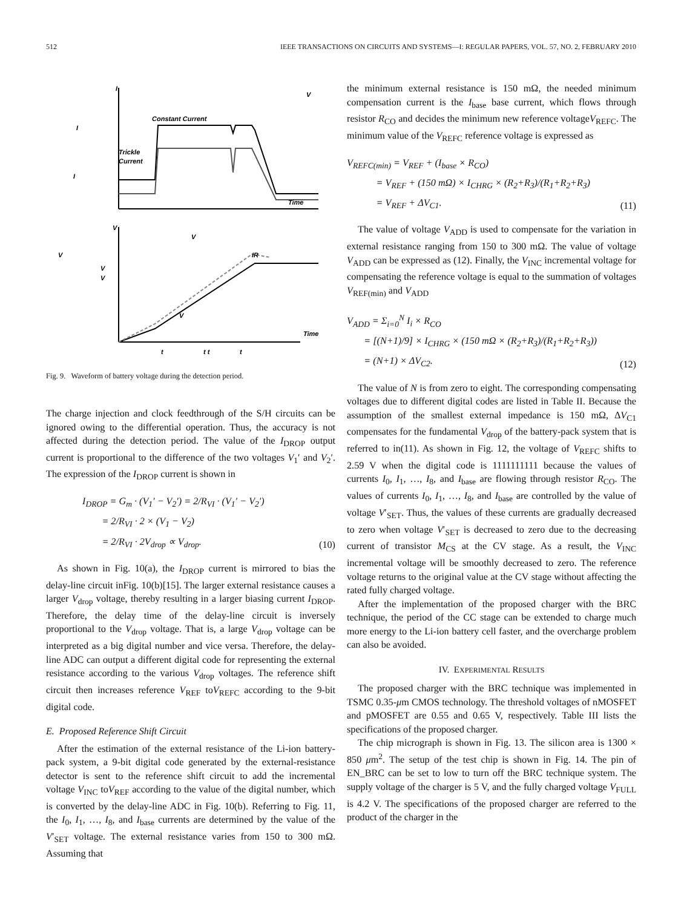512 IEEE TRANSACTIONS ON CIRCUITS AND SYSTEMS—I: REGULAR PAPERS, VOL. 57, NO. 2, FEBRUARY 2010
I
V
Time
Time
Constant Current
I
I
Trickle
Current
V
V
V
V
V
IR
V
t
t t
t
Fig. 9. Waveform of battery voltage during the detection period.
The charge injection and clock feedthrough of the S/H circuits can be ignored owing to the differential operation. Thus, the accuracy is not affected during the detection period. The value of the I<sub>DROP</sub> output current is proportional to the difference of the two voltages V<sub>1</sub>′ and V<sub>2</sub>′. The expression of the I<sub>DROP</sub> current is shown in
I<sub>DROP</sub> = G<sub>m</sub> · (V<sub>1</sub>′ − V<sub>2</sub>′) = 2/R<sub>VI</sub> · (V<sub>1</sub>′ − V<sub>2</sub>′)
= 2/R<sub>VI</sub> · 2 × (V<sub>1</sub> − V<sub>2</sub>)
= 2/R<sub>VI</sub> · 2V<sub>drop</sub> ∝ V<sub>drop</sub>.
(10)
As shown in Fig. 10(a), the I<sub>DROP</sub> current is mirrored to bias the delay-line circuit inFig. 10(b)[15]. The larger external resistance causes a larger V<sub>drop</sub> voltage, thereby resulting in a larger biasing current I<sub>DROP</sub>. Therefore, the delay time of the delay-line circuit is inversely proportional to the V<sub>drop</sub> voltage. That is, a large V<sub>drop</sub> voltage can be interpreted as a big digital number and vice versa. Therefore, the delay-line ADC can output a different digital code for representing the external resistance according to the various V<sub>drop</sub> voltages. The reference shift circuit then increases reference V<sub>REF</sub> toV<sub>REFC</sub> according to the 9-bit digital code.
E. Proposed Reference Shift Circuit
After the estimation of the external resistance of the Li-ion battery-pack system, a 9-bit digital code generated by the external-resistance detector is sent to the reference shift circuit to add the incremental voltage V<sub>INC</sub> toV<sub>REF</sub> according to the value of the digital number, which is converted by the delay-line ADC in Fig. 10(b). Referring to Fig. 11, the I<sub>0</sub>, I<sub>1</sub>, …, I<sub>8</sub>, and I<sub>base</sub> currents are determined by the value of the V′<sub>SET</sub> voltage. The external resistance varies from 150 to 300 mΩ. Assuming that
the minimum external resistance is 150 mΩ, the needed minimum compensation current is the I<sub>base</sub> base current, which flows through resistor R<sub>CO</sub> and decides the minimum new reference voltageV<sub>REFC</sub>. The minimum value of the V<sub>REFC</sub> reference voltage is expressed as
V<sub>REFC(min)</sub> = V<sub>REF</sub> + (I<sub>base</sub> × R<sub>CO</sub>)
= V<sub>REF</sub> + (150 mΩ) × I<sub>CHRG</sub> × (R<sub>2</sub>+R<sub>3</sub>)/(R<sub>1</sub>+R<sub>2</sub>+R<sub>3</sub>)
= V<sub>REF</sub> + ΔV<sub>C1</sub>.
(11)
The value of voltage V<sub>ADD</sub> is used to compensate for the variation in external resistance ranging from 150 to 300 mΩ. The value of voltage V<sub>ADD</sub> can be expressed as (12). Finally, the V<sub>INC</sub> incremental voltage for compensating the reference voltage is equal to the summation of voltages V<sub>REF(min)</sub> and V<sub>ADD</sub>
V<sub>ADD</sub> = Σ<sub>i=0</sub><sup>N</sup> I<sub>i</sub> × R<sub>CO</sub>
= [(N+1)/9] × I<sub>CHRG</sub> × (150 mΩ × (R<sub>2</sub>+R<sub>3</sub>)/(R<sub>1</sub>+R<sub>2</sub>+R<sub>3</sub>))
= (N+1) × ΔV<sub>C2</sub>.
(12)
The value of N is from zero to eight. The corresponding compensating voltages due to different digital codes are listed in Table II. Because the assumption of the smallest external impedance is 150 mΩ, ΔV<sub>C1</sub> compensates for the fundamental V<sub>drop</sub> of the battery-pack system that is referred to in(11). As shown in Fig. 12, the voltage of V<sub>REFC</sub> shifts to 2.59 V when the digital code is 1111111111 because the values of currents I<sub>0</sub>, I<sub>1</sub>, …, I<sub>8</sub>, and I<sub>base</sub> are flowing through resistor R<sub>CO</sub>. The values of currents I<sub>0</sub>, I<sub>1</sub>, …, I<sub>8</sub>, and I<sub>base</sub> are controlled by the value of voltage V′<sub>SET</sub>. Thus, the values of these currents are gradually decreased to zero when voltage V′<sub>SET</sub> is decreased to zero due to the decreasing current of transistor M<sub>CS</sub> at the CV stage. As a result, the V<sub>INC</sub> incremental voltage will be smoothly decreased to zero. The reference voltage returns to the original value at the CV stage without affecting the rated fully charged voltage.
After the implementation of the proposed charger with the BRC technique, the period of the CC stage can be extended to charge much more energy to the Li-ion battery cell faster, and the overcharge problem can also be avoided.
IV. EXPERIMENTAL RESULTS
The proposed charger with the BRC technique was implemented in TSMC 0.35-μm CMOS technology. The threshold voltages of nMOSFET and pMOSFET are 0.55 and 0.65 V, respectively. Table III lists the specifications of the proposed charger.
The chip micrograph is shown in Fig. 13. The silicon area is 1300 × 850 μm<sup>2</sup>. The setup of the test chip is shown in Fig. 14. The pin of EN_BRC can be set to low to turn off the BRC technique system. The supply voltage of the charger is 5 V, and the fully charged voltage V<sub>FULL</sub> is 4.2 V. The specifications of the proposed charger are referred to the product of the charger in the